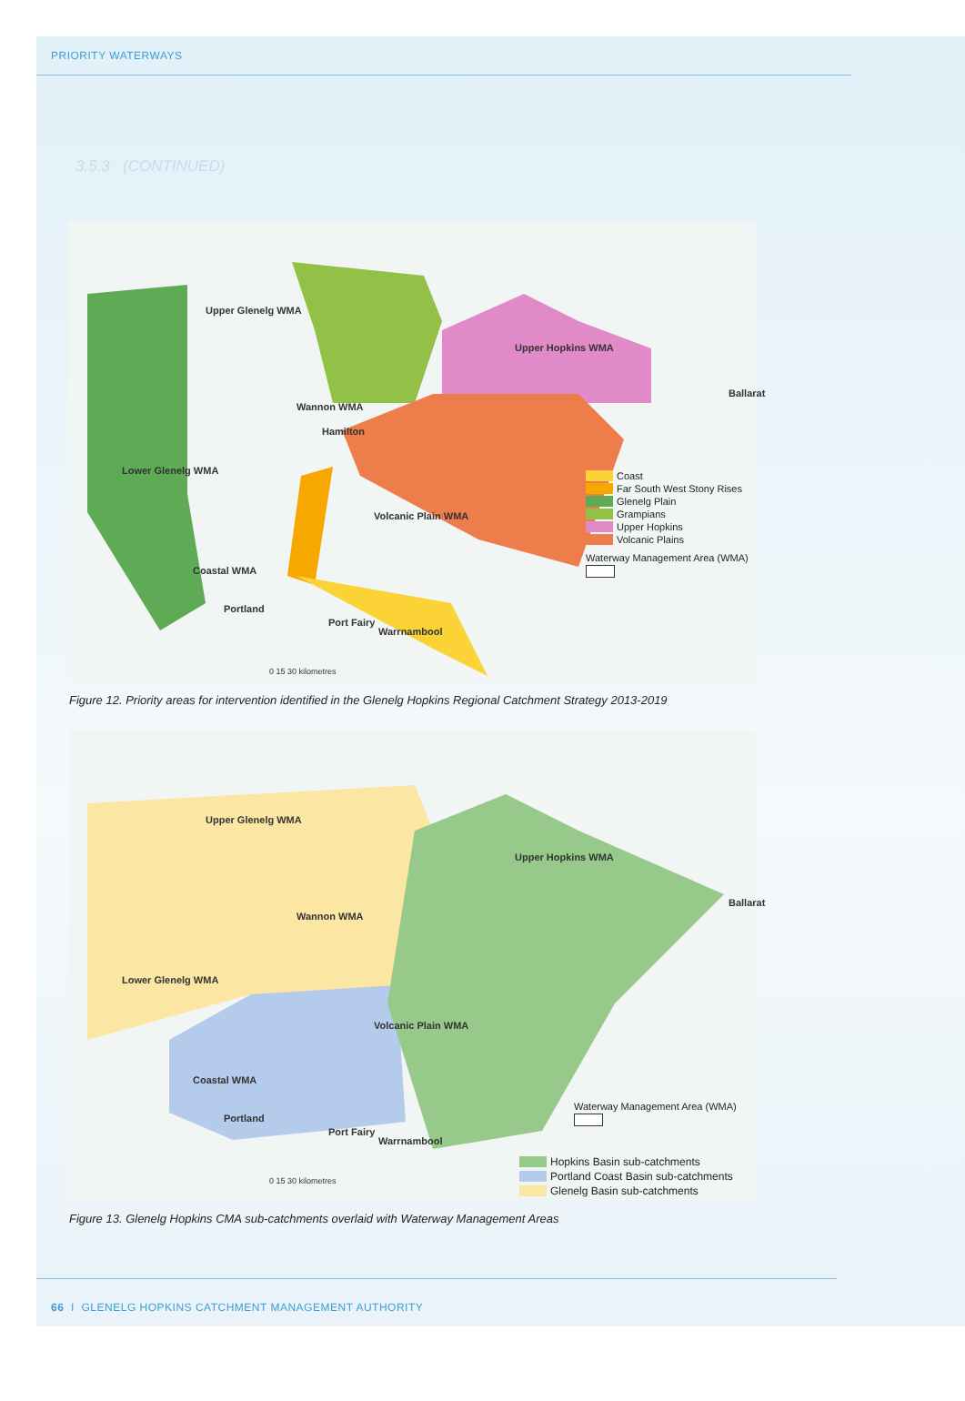PRIORITY WATERWAYS
3.5.3 (CONTINUED)
Upper Glenelg WMA
Upper Hopkins WMA
Wannon WMA
Lower Glenelg WMA
Volcanic Plain WMA
Coastal WMA
Portland
Port Fairy
Warrnambool
Hamilton
Ballarat
0 15 30 kilometres
Coast
Far South West Stony Rises
Glenelg Plain
Grampians
Upper Hopkins
Volcanic Plains
Waterway Management Area (WMA)
Figure 12. Priority areas for intervention identified in the Glenelg Hopkins Regional Catchment Strategy 2013-2019
Upper Glenelg WMA
Upper Hopkins WMA
Wannon WMA
Lower Glenelg WMA
Volcanic Plain WMA
Coastal WMA
Portland
Port Fairy
Warrnambool
Ballarat
0 15 30 kilometres
Waterway Management Area (WMA)
Hopkins Basin sub-catchments
Portland Coast Basin sub-catchments
Glenelg Basin sub-catchments
Figure 13. Glenelg Hopkins CMA sub-catchments overlaid with Waterway Management Areas
66 I GLENELG HOPKINS CATCHMENT MANAGEMENT AUTHORITY